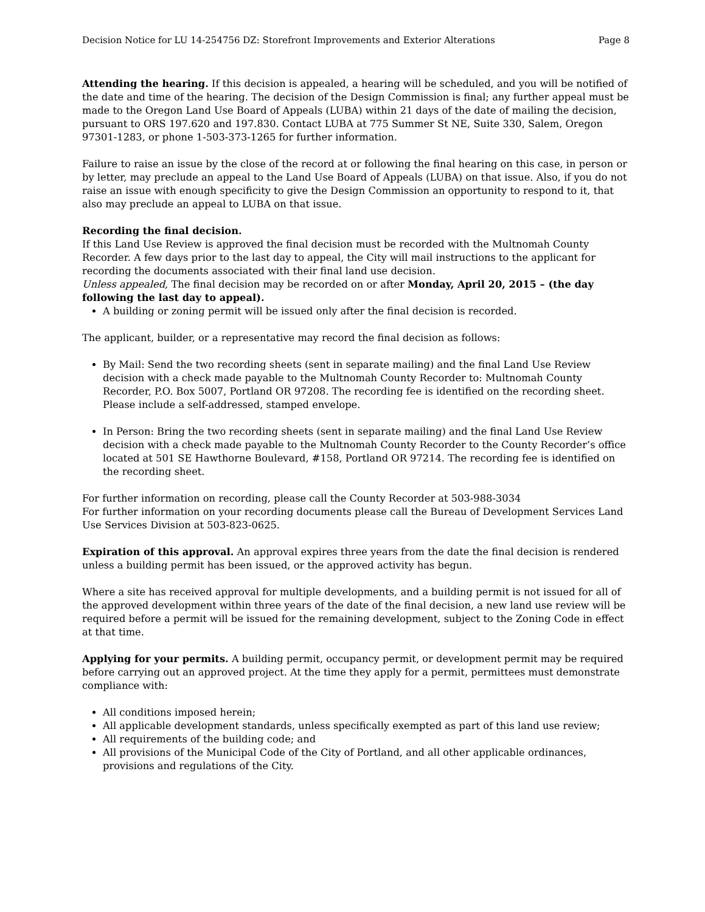Decision Notice for LU 14-254756 DZ: Storefront Improvements and Exterior Alterations Page 8
Attending the hearing. If this decision is appealed, a hearing will be scheduled, and you will be notified of the date and time of the hearing. The decision of the Design Commission is final; any further appeal must be made to the Oregon Land Use Board of Appeals (LUBA) within 21 days of the date of mailing the decision, pursuant to ORS 197.620 and 197.830. Contact LUBA at 775 Summer St NE, Suite 330, Salem, Oregon 97301-1283, or phone 1-503-373-1265 for further information.
Failure to raise an issue by the close of the record at or following the final hearing on this case, in person or by letter, may preclude an appeal to the Land Use Board of Appeals (LUBA) on that issue. Also, if you do not raise an issue with enough specificity to give the Design Commission an opportunity to respond to it, that also may preclude an appeal to LUBA on that issue.
Recording the final decision.
If this Land Use Review is approved the final decision must be recorded with the Multnomah County Recorder. A few days prior to the last day to appeal, the City will mail instructions to the applicant for recording the documents associated with their final land use decision.
Unless appealed, The final decision may be recorded on or after Monday, April 20, 2015 – (the day following the last day to appeal).
A building or zoning permit will be issued only after the final decision is recorded.
The applicant, builder, or a representative may record the final decision as follows:
By Mail: Send the two recording sheets (sent in separate mailing) and the final Land Use Review decision with a check made payable to the Multnomah County Recorder to: Multnomah County Recorder, P.O. Box 5007, Portland OR 97208. The recording fee is identified on the recording sheet. Please include a self-addressed, stamped envelope.
In Person: Bring the two recording sheets (sent in separate mailing) and the final Land Use Review decision with a check made payable to the Multnomah County Recorder to the County Recorder’s office located at 501 SE Hawthorne Boulevard, #158, Portland OR 97214. The recording fee is identified on the recording sheet.
For further information on recording, please call the County Recorder at 503-988-3034
For further information on your recording documents please call the Bureau of Development Services Land Use Services Division at 503-823-0625.
Expiration of this approval. An approval expires three years from the date the final decision is rendered unless a building permit has been issued, or the approved activity has begun.
Where a site has received approval for multiple developments, and a building permit is not issued for all of the approved development within three years of the date of the final decision, a new land use review will be required before a permit will be issued for the remaining development, subject to the Zoning Code in effect at that time.
Applying for your permits. A building permit, occupancy permit, or development permit may be required before carrying out an approved project. At the time they apply for a permit, permittees must demonstrate compliance with:
All conditions imposed herein;
All applicable development standards, unless specifically exempted as part of this land use review;
All requirements of the building code; and
All provisions of the Municipal Code of the City of Portland, and all other applicable ordinances, provisions and regulations of the City.